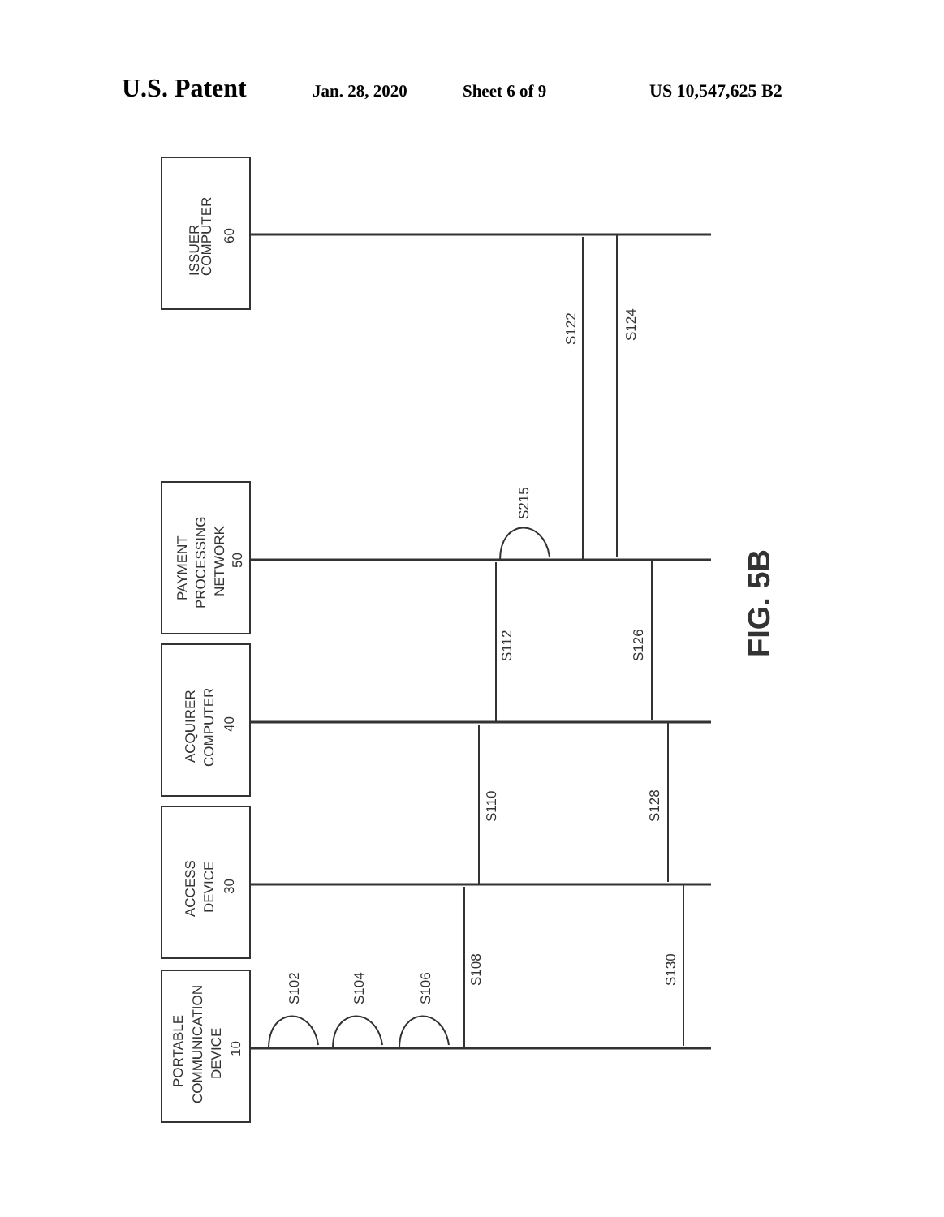U.S. Patent Jan. 28, 2020 Sheet 6 of 9 US 10,547,625 B2
ISSUER
COMPUTER
60
PAYMENT
PROCESSING
NETWORK
50
ACQUIRER
COMPUTER
40
ACCESS
DEVICE
30
PORTABLE
COMMUNICATION
DEVICE
10
S122
S124
S215
S112
S126
S110
S128
S108
S130
S102
S104
S106
FIG. 5B